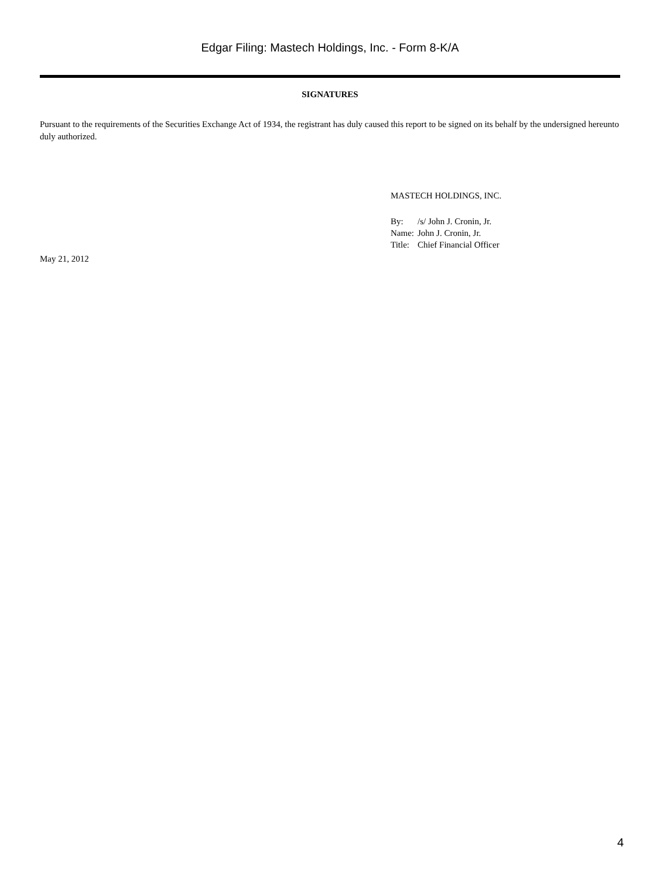Edgar Filing: Mastech Holdings, Inc. - Form 8-K/A
SIGNATURES
Pursuant to the requirements of the Securities Exchange Act of 1934, the registrant has duly caused this report to be signed on its behalf by the undersigned hereunto duly authorized.
MASTECH HOLDINGS, INC.
| By: | /s/ John J. Cronin, Jr. |
| Name: | John J. Cronin, Jr. |
| Title: | Chief Financial Officer |
May 21, 2012
4